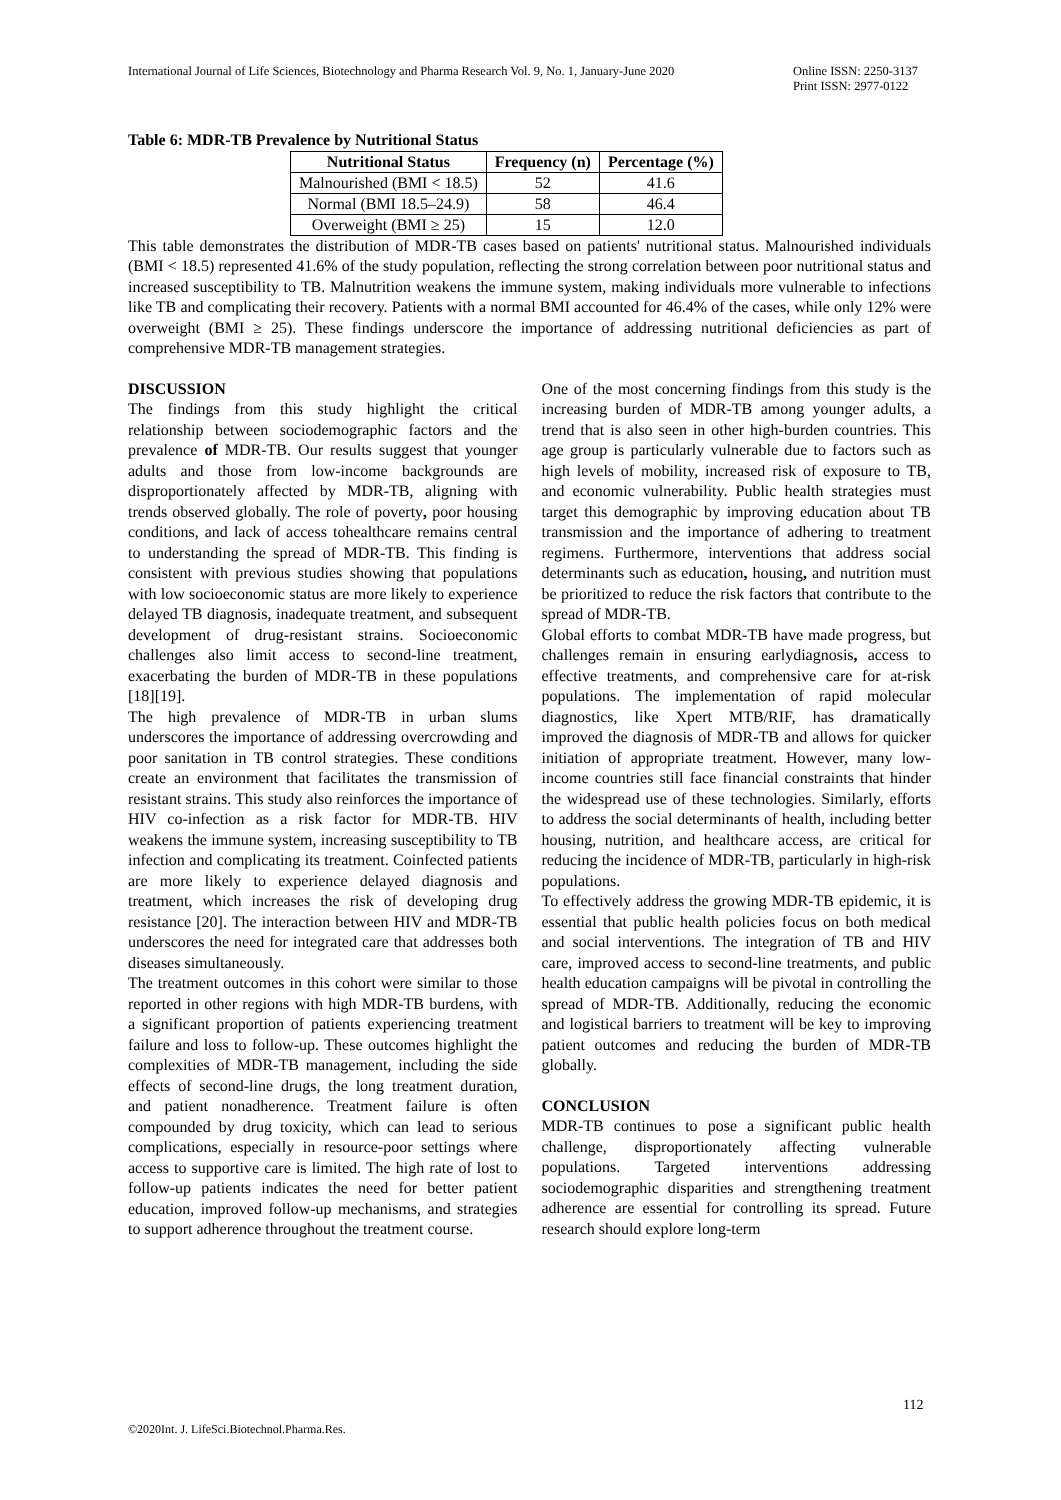International Journal of Life Sciences, Biotechnology and Pharma Research Vol. 9, No. 1, January-June 2020 Online ISSN: 2250-3137
Print ISSN: 2977-0122
Table 6: MDR-TB Prevalence by Nutritional Status
| Nutritional Status | Frequency (n) | Percentage (%) |
| --- | --- | --- |
| Malnourished (BMI < 18.5) | 52 | 41.6 |
| Normal (BMI 18.5–24.9) | 58 | 46.4 |
| Overweight (BMI ≥ 25) | 15 | 12.0 |
This table demonstrates the distribution of MDR-TB cases based on patients' nutritional status. Malnourished individuals (BMI < 18.5) represented 41.6% of the study population, reflecting the strong correlation between poor nutritional status and increased susceptibility to TB. Malnutrition weakens the immune system, making individuals more vulnerable to infections like TB and complicating their recovery. Patients with a normal BMI accounted for 46.4% of the cases, while only 12% were overweight (BMI ≥ 25). These findings underscore the importance of addressing nutritional deficiencies as part of comprehensive MDR-TB management strategies.
DISCUSSION
The findings from this study highlight the critical relationship between sociodemographic factors and the prevalence of MDR-TB. Our results suggest that younger adults and those from low-income backgrounds are disproportionately affected by MDR-TB, aligning with trends observed globally. The role of poverty, poor housing conditions, and lack of access tohealthcare remains central to understanding the spread of MDR-TB. This finding is consistent with previous studies showing that populations with low socioeconomic status are more likely to experience delayed TB diagnosis, inadequate treatment, and subsequent development of drug-resistant strains. Socioeconomic challenges also limit access to second-line treatment, exacerbating the burden of MDR-TB in these populations [18][19].
The high prevalence of MDR-TB in urban slums underscores the importance of addressing overcrowding and poor sanitation in TB control strategies. These conditions create an environment that facilitates the transmission of resistant strains. This study also reinforces the importance of HIV co-infection as a risk factor for MDR-TB. HIV weakens the immune system, increasing susceptibility to TB infection and complicating its treatment. Coinfected patients are more likely to experience delayed diagnosis and treatment, which increases the risk of developing drug resistance [20]. The interaction between HIV and MDR-TB underscores the need for integrated care that addresses both diseases simultaneously.
The treatment outcomes in this cohort were similar to those reported in other regions with high MDR-TB burdens, with a significant proportion of patients experiencing treatment failure and loss to follow-up. These outcomes highlight the complexities of MDR-TB management, including the side effects of second-line drugs, the long treatment duration, and patient nonadherence. Treatment failure is often compounded by drug toxicity, which can lead to serious complications, especially in resource-poor settings where access to supportive care is limited. The high rate of lost to follow-up patients indicates the need for better patient education, improved follow-up mechanisms, and strategies to support adherence throughout the treatment course.
One of the most concerning findings from this study is the increasing burden of MDR-TB among younger adults, a trend that is also seen in other high-burden countries. This age group is particularly vulnerable due to factors such as high levels of mobility, increased risk of exposure to TB, and economic vulnerability. Public health strategies must target this demographic by improving education about TB transmission and the importance of adhering to treatment regimens. Furthermore, interventions that address social determinants such as education, housing, and nutrition must be prioritized to reduce the risk factors that contribute to the spread of MDR-TB.
Global efforts to combat MDR-TB have made progress, but challenges remain in ensuring earlydiagnosis, access to effective treatments, and comprehensive care for at-risk populations. The implementation of rapid molecular diagnostics, like Xpert MTB/RIF, has dramatically improved the diagnosis of MDR-TB and allows for quicker initiation of appropriate treatment. However, many low-income countries still face financial constraints that hinder the widespread use of these technologies. Similarly, efforts to address the social determinants of health, including better housing, nutrition, and healthcare access, are critical for reducing the incidence of MDR-TB, particularly in high-risk populations.
To effectively address the growing MDR-TB epidemic, it is essential that public health policies focus on both medical and social interventions. The integration of TB and HIV care, improved access to second-line treatments, and public health education campaigns will be pivotal in controlling the spread of MDR-TB. Additionally, reducing the economic and logistical barriers to treatment will be key to improving patient outcomes and reducing the burden of MDR-TB globally.
CONCLUSION
MDR-TB continues to pose a significant public health challenge, disproportionately affecting vulnerable populations. Targeted interventions addressing sociodemographic disparities and strengthening treatment adherence are essential for controlling its spread. Future research should explore long-term
112
©2020Int. J. LifeSci.Biotechnol.Pharma.Res.